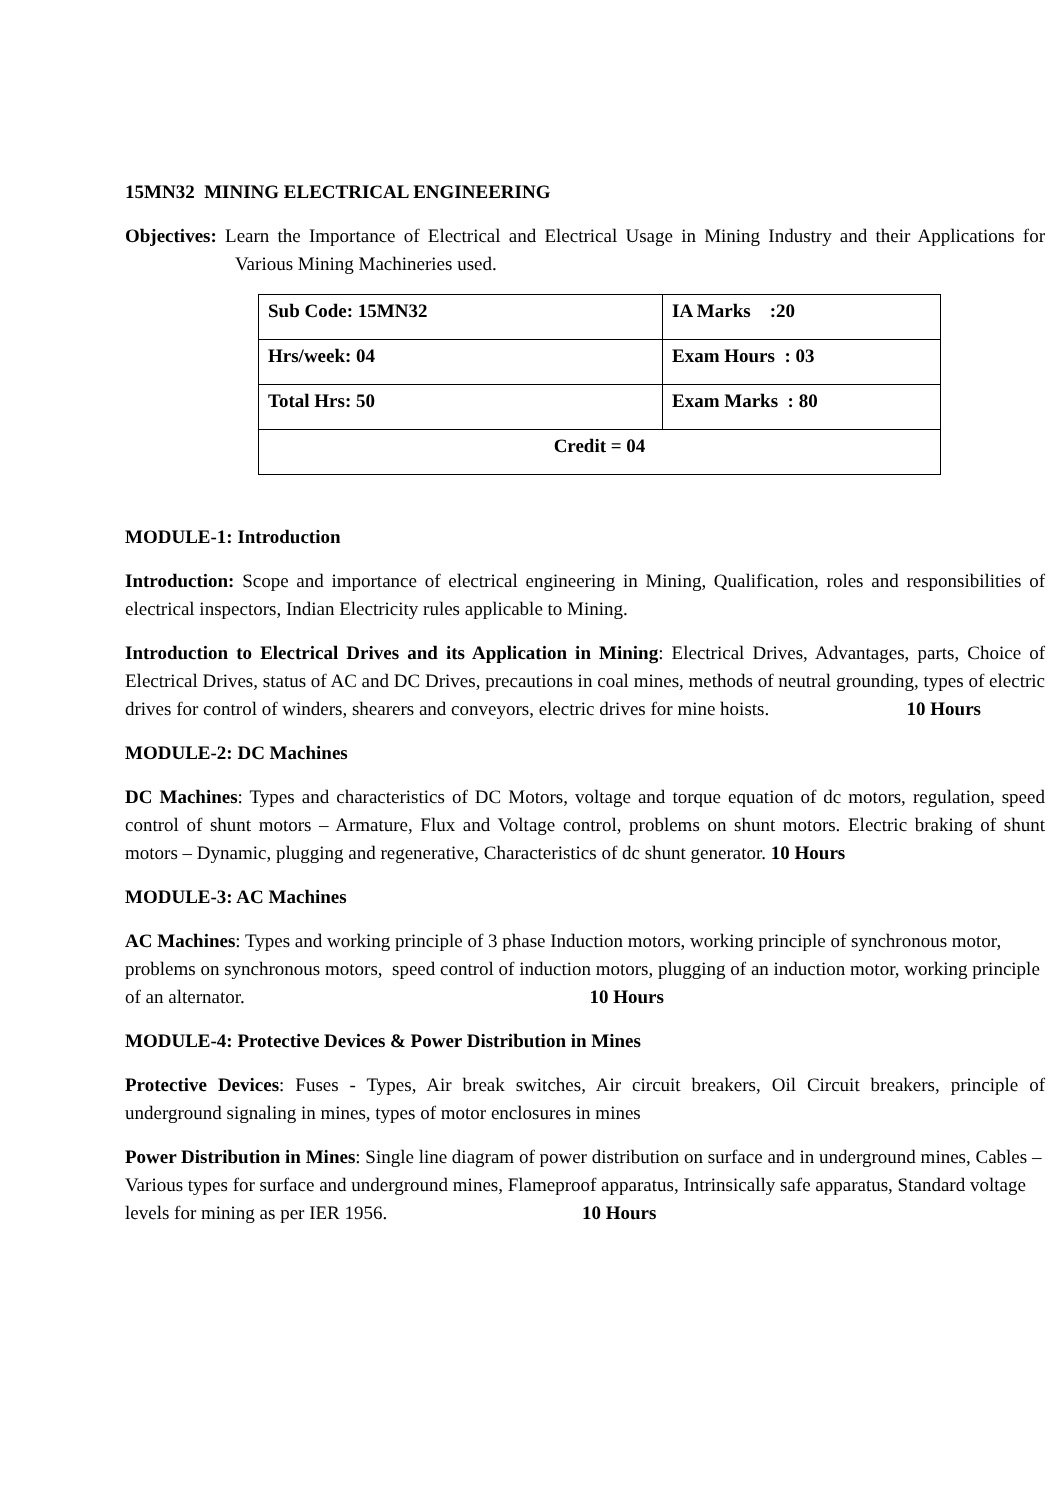15MN32 MINING ELECTRICAL ENGINEERING
Objectives: Learn the Importance of Electrical and Electrical Usage in Mining Industry and their Applications for Various Mining Machineries used.
| Sub Code: 15MN32 | IA Marks :20 |
| Hrs/week: 04 | Exam Hours : 03 |
| Total Hrs: 50 | Exam Marks : 80 |
| Credit = 04 | |
MODULE-1: Introduction
Introduction: Scope and importance of electrical engineering in Mining, Qualification, roles and responsibilities of electrical inspectors, Indian Electricity rules applicable to Mining.
Introduction to Electrical Drives and its Application in Mining: Electrical Drives, Advantages, parts, Choice of Electrical Drives, status of AC and DC Drives, precautions in coal mines, methods of neutral grounding, types of electric drives for control of winders, shearers and conveyors, electric drives for mine hoists. 10 Hours
MODULE-2: DC Machines
DC Machines: Types and characteristics of DC Motors, voltage and torque equation of dc motors, regulation, speed control of shunt motors – Armature, Flux and Voltage control, problems on shunt motors. Electric braking of shunt motors – Dynamic, plugging and regenerative, Characteristics of dc shunt generator. 10 Hours
MODULE-3: AC Machines
AC Machines: Types and working principle of 3 phase Induction motors, working principle of synchronous motor, problems on synchronous motors, speed control of induction motors, plugging of an induction motor, working principle of an alternator. 10 Hours
MODULE-4: Protective Devices & Power Distribution in Mines
Protective Devices: Fuses - Types, Air break switches, Air circuit breakers, Oil Circuit breakers, principle of underground signaling in mines, types of motor enclosures in mines
Power Distribution in Mines: Single line diagram of power distribution on surface and in underground mines, Cables – Various types for surface and underground mines, Flameproof apparatus, Intrinsically safe apparatus, Standard voltage levels for mining as per IER 1956. 10 Hours